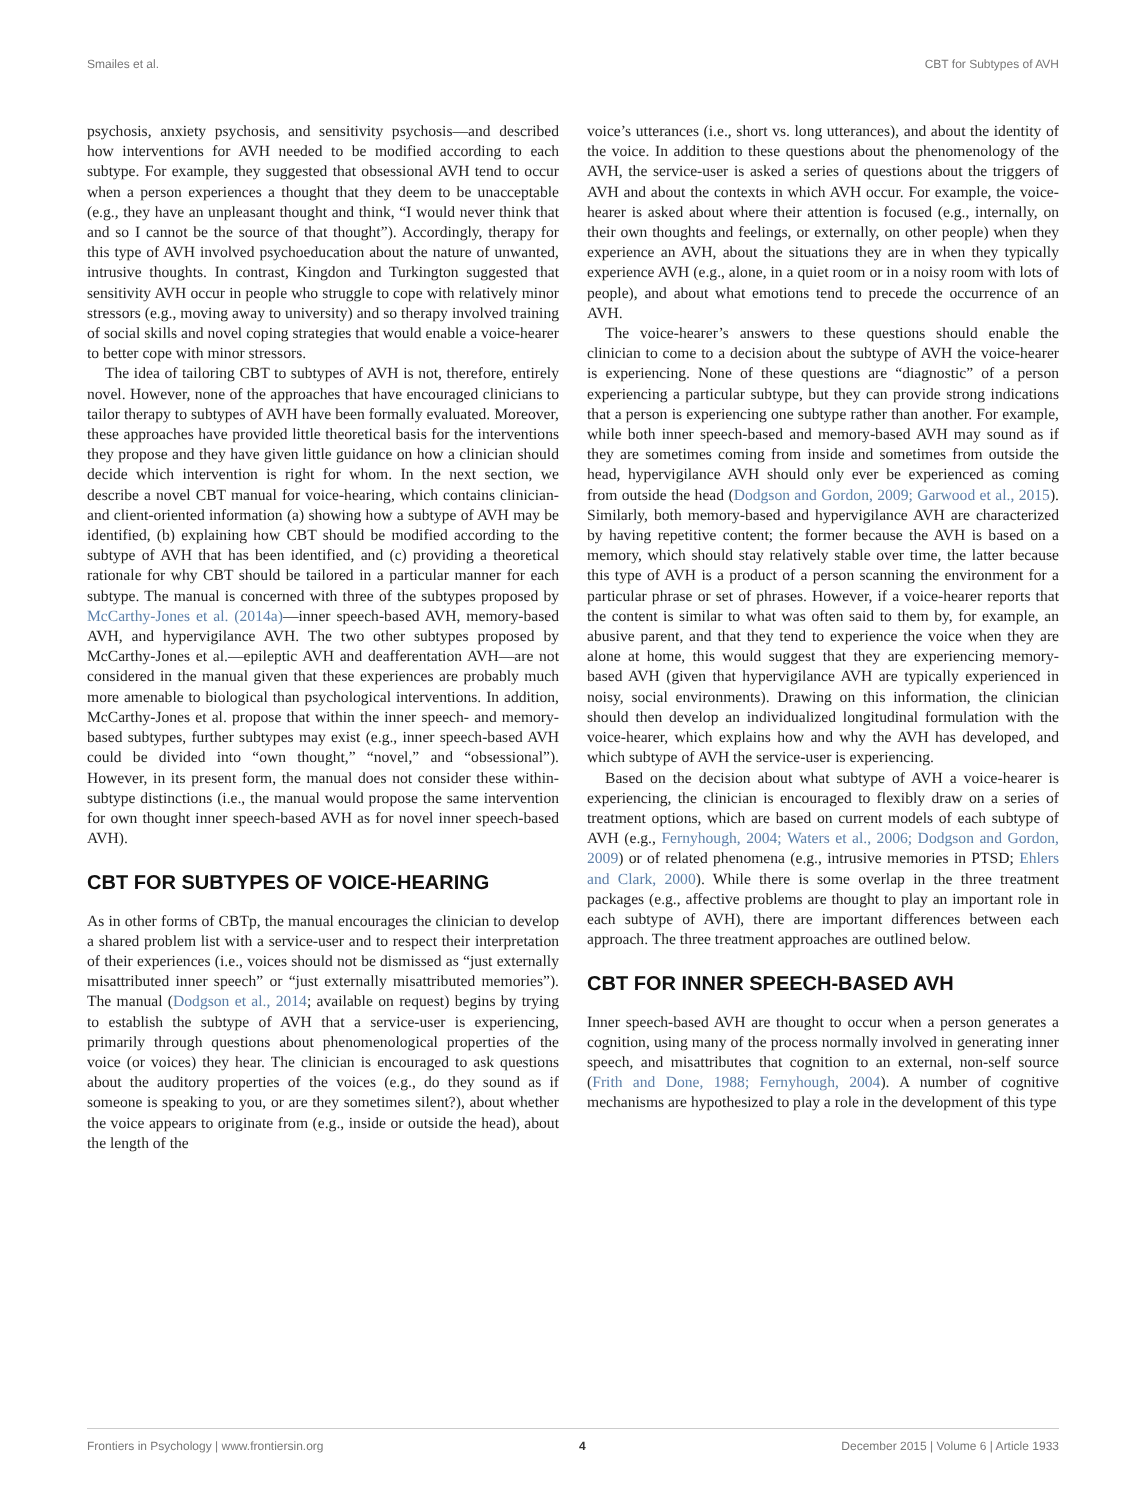Smailes et al. CBT for Subtypes of AVH
psychosis, anxiety psychosis, and sensitivity psychosis—and described how interventions for AVH needed to be modified according to each subtype. For example, they suggested that obsessional AVH tend to occur when a person experiences a thought that they deem to be unacceptable (e.g., they have an unpleasant thought and think, “I would never think that and so I cannot be the source of that thought”). Accordingly, therapy for this type of AVH involved psychoeducation about the nature of unwanted, intrusive thoughts. In contrast, Kingdon and Turkington suggested that sensitivity AVH occur in people who struggle to cope with relatively minor stressors (e.g., moving away to university) and so therapy involved training of social skills and novel coping strategies that would enable a voice-hearer to better cope with minor stressors.
The idea of tailoring CBT to subtypes of AVH is not, therefore, entirely novel. However, none of the approaches that have encouraged clinicians to tailor therapy to subtypes of AVH have been formally evaluated. Moreover, these approaches have provided little theoretical basis for the interventions they propose and they have given little guidance on how a clinician should decide which intervention is right for whom. In the next section, we describe a novel CBT manual for voice-hearing, which contains clinician- and client-oriented information (a) showing how a subtype of AVH may be identified, (b) explaining how CBT should be modified according to the subtype of AVH that has been identified, and (c) providing a theoretical rationale for why CBT should be tailored in a particular manner for each subtype. The manual is concerned with three of the subtypes proposed by McCarthy-Jones et al. (2014a)—inner speech-based AVH, memory-based AVH, and hypervigilance AVH. The two other subtypes proposed by McCarthy-Jones et al.—epileptic AVH and deafferentation AVH—are not considered in the manual given that these experiences are probably much more amenable to biological than psychological interventions. In addition, McCarthy-Jones et al. propose that within the inner speech- and memory-based subtypes, further subtypes may exist (e.g., inner speech-based AVH could be divided into “own thought,” “novel,” and “obsessional”). However, in its present form, the manual does not consider these within-subtype distinctions (i.e., the manual would propose the same intervention for own thought inner speech-based AVH as for novel inner speech-based AVH).
CBT FOR SUBTYPES OF VOICE-HEARING
As in other forms of CBTp, the manual encourages the clinician to develop a shared problem list with a service-user and to respect their interpretation of their experiences (i.e., voices should not be dismissed as “just externally misattributed inner speech” or “just externally misattributed memories”). The manual (Dodgson et al., 2014; available on request) begins by trying to establish the subtype of AVH that a service-user is experiencing, primarily through questions about phenomenological properties of the voice (or voices) they hear. The clinician is encouraged to ask questions about the auditory properties of the voices (e.g., do they sound as if someone is speaking to you, or are they sometimes silent?), about whether the voice appears to originate from (e.g., inside or outside the head), about the length of the
voice’s utterances (i.e., short vs. long utterances), and about the identity of the voice. In addition to these questions about the phenomenology of the AVH, the service-user is asked a series of questions about the triggers of AVH and about the contexts in which AVH occur. For example, the voice-hearer is asked about where their attention is focused (e.g., internally, on their own thoughts and feelings, or externally, on other people) when they experience an AVH, about the situations they are in when they typically experience AVH (e.g., alone, in a quiet room or in a noisy room with lots of people), and about what emotions tend to precede the occurrence of an AVH.
The voice-hearer’s answers to these questions should enable the clinician to come to a decision about the subtype of AVH the voice-hearer is experiencing. None of these questions are “diagnostic” of a person experiencing a particular subtype, but they can provide strong indications that a person is experiencing one subtype rather than another. For example, while both inner speech-based and memory-based AVH may sound as if they are sometimes coming from inside and sometimes from outside the head, hypervigilance AVH should only ever be experienced as coming from outside the head (Dodgson and Gordon, 2009; Garwood et al., 2015). Similarly, both memory-based and hypervigilance AVH are characterized by having repetitive content; the former because the AVH is based on a memory, which should stay relatively stable over time, the latter because this type of AVH is a product of a person scanning the environment for a particular phrase or set of phrases. However, if a voice-hearer reports that the content is similar to what was often said to them by, for example, an abusive parent, and that they tend to experience the voice when they are alone at home, this would suggest that they are experiencing memory-based AVH (given that hypervigilance AVH are typically experienced in noisy, social environments). Drawing on this information, the clinician should then develop an individualized longitudinal formulation with the voice-hearer, which explains how and why the AVH has developed, and which subtype of AVH the service-user is experiencing.
Based on the decision about what subtype of AVH a voice-hearer is experiencing, the clinician is encouraged to flexibly draw on a series of treatment options, which are based on current models of each subtype of AVH (e.g., Fernyhough, 2004; Waters et al., 2006; Dodgson and Gordon, 2009) or of related phenomena (e.g., intrusive memories in PTSD; Ehlers and Clark, 2000). While there is some overlap in the three treatment packages (e.g., affective problems are thought to play an important role in each subtype of AVH), there are important differences between each approach. The three treatment approaches are outlined below.
CBT FOR INNER SPEECH-BASED AVH
Inner speech-based AVH are thought to occur when a person generates a cognition, using many of the process normally involved in generating inner speech, and misattributes that cognition to an external, non-self source (Frith and Done, 1988; Fernyhough, 2004). A number of cognitive mechanisms are hypothesized to play a role in the development of this type
Frontiers in Psychology | www.frontiersin.org 4 December 2015 | Volume 6 | Article 1933